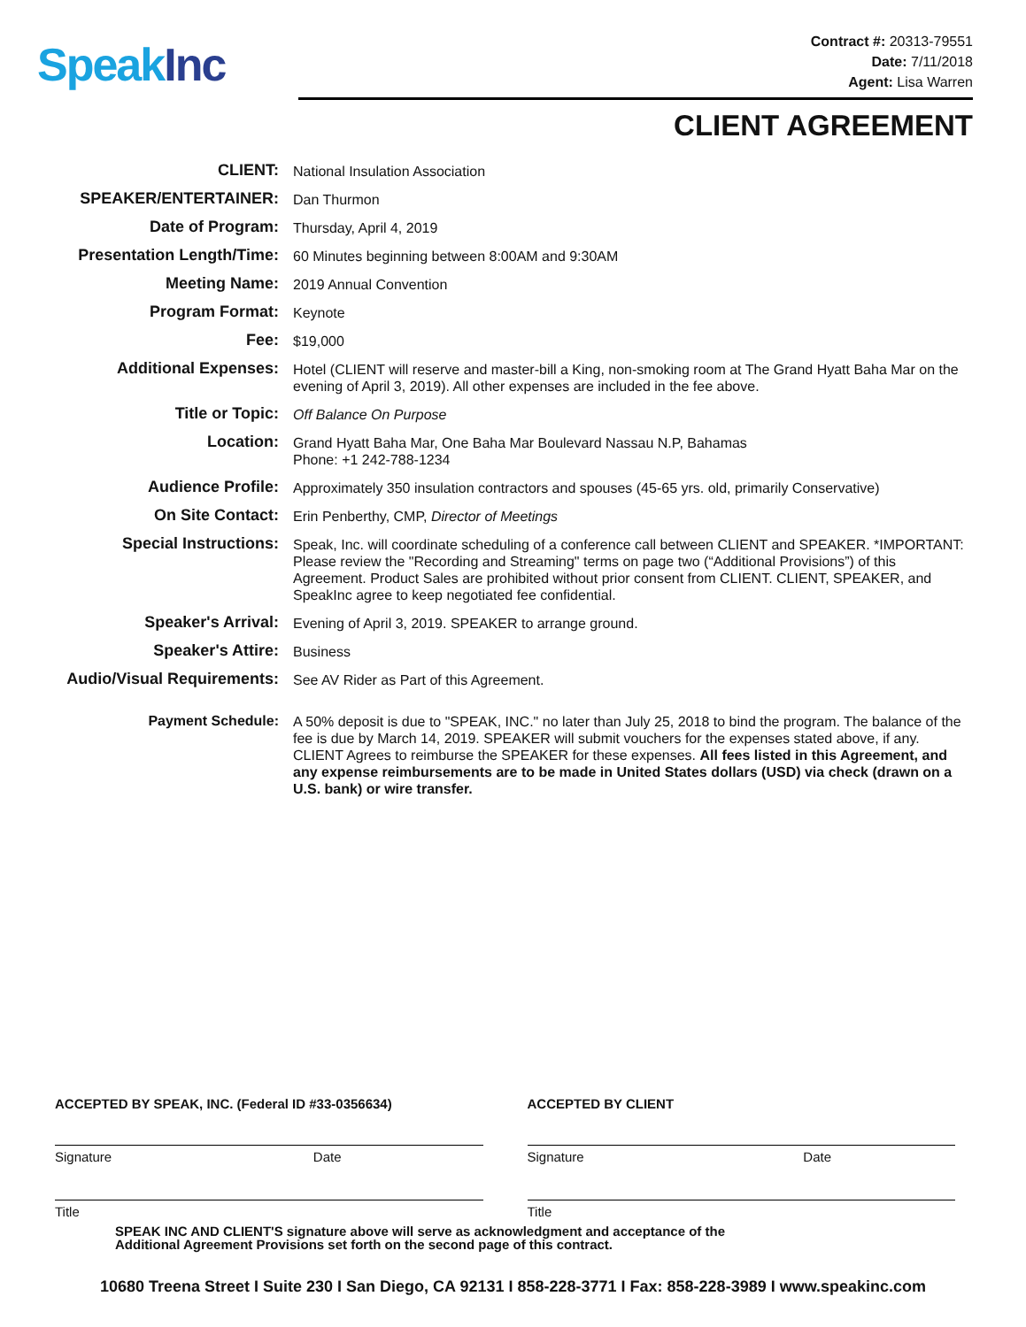Speak Inc
Contract #: 20313-79551
Date: 7/11/2018
Agent: Lisa Warren
CLIENT AGREEMENT
| CLIENT: | National Insulation Association |
| SPEAKER/ENTERTAINER: | Dan Thurmon |
| Date of Program: | Thursday, April 4, 2019 |
| Presentation Length/Time: | 60 Minutes beginning between 8:00AM and 9:30AM |
| Meeting Name: | 2019 Annual Convention |
| Program Format: | Keynote |
| Fee: | $19,000 |
| Additional Expenses: | Hotel (CLIENT will reserve and master-bill a King, non-smoking room at The Grand Hyatt Baha Mar on the evening of April 3, 2019). All other expenses are included in the fee above. |
| Title or Topic: | Off Balance On Purpose |
| Location: | Grand Hyatt Baha Mar, One Baha Mar Boulevard Nassau N.P, Bahamas Phone: +1 242-788-1234 |
| Audience Profile: | Approximately 350 insulation contractors and spouses (45-65 yrs. old, primarily Conservative) |
| On Site Contact: | Erin Penberthy, CMP, Director of Meetings |
| Special Instructions: | Speak, Inc. will coordinate scheduling of a conference call between CLIENT and SPEAKER. *IMPORTANT: Please review the "Recording and Streaming" terms on page two (“Additional Provisions”) of this Agreement. Product Sales are prohibited without prior consent from CLIENT. CLIENT, SPEAKER, and SpeakInc agree to keep negotiated fee confidential. |
| Speaker's Arrival: | Evening of April 3, 2019. SPEAKER to arrange ground. |
| Speaker's Attire: | Business |
| Audio/Visual Requirements: | See AV Rider as Part of this Agreement. |
| Payment Schedule: | A 50% deposit is due to "SPEAK, INC." no later than July 25, 2018 to bind the program. The balance of the fee is due by March 14, 2019. SPEAKER will submit vouchers for the expenses stated above, if any. CLIENT Agrees to reimburse the SPEAKER for these expenses. All fees listed in this Agreement, and any expense reimbursements are to be made in United States dollars (USD) via check (drawn on a U.S. bank) or wire transfer. |
ACCEPTED BY SPEAK, INC. (Federal ID #33-0356634)
Signature Date
Title
ACCEPTED BY CLIENT
Signature Date
Title
SPEAK INC AND CLIENT'S signature above will serve as acknowledgment and acceptance of the
Additional Agreement Provisions set forth on the second page of this contract.
10680 Treena Street I Suite 230 I San Diego, CA 92131 I 858-228-3771 I Fax: 858-228-3989 I www.speakinc.com